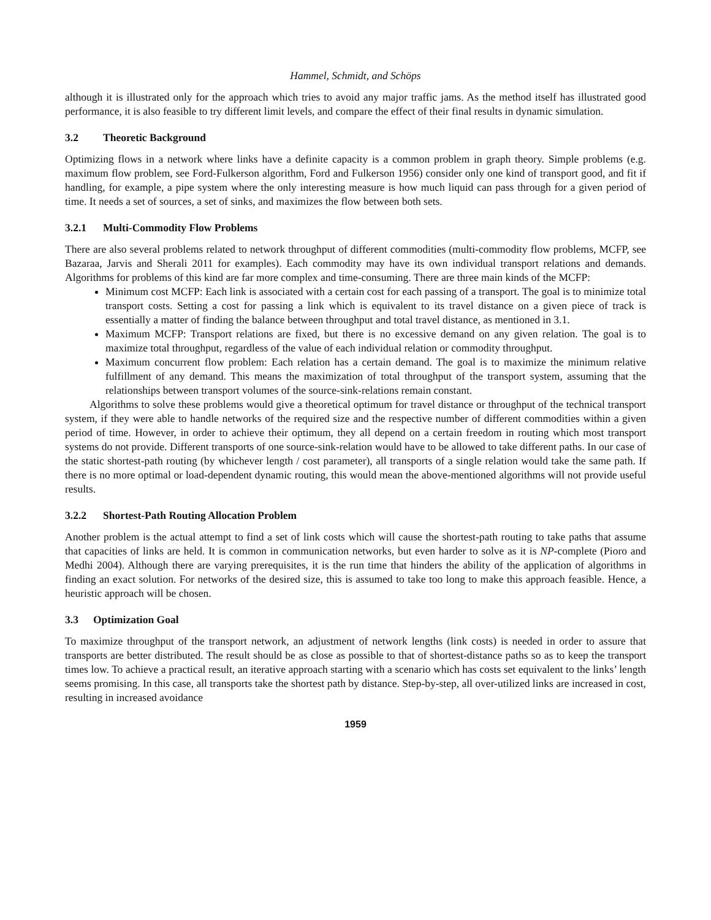Hammel, Schmidt, and Schöps
although it is illustrated only for the approach which tries to avoid any major traffic jams. As the method itself has illustrated good performance, it is also feasible to try different limit levels, and compare the effect of their final results in dynamic simulation.
3.2 Theoretic Background
Optimizing flows in a network where links have a definite capacity is a common problem in graph theory. Simple problems (e.g. maximum flow problem, see Ford-Fulkerson algorithm, Ford and Fulkerson 1956) consider only one kind of transport good, and fit if handling, for example, a pipe system where the only interesting measure is how much liquid can pass through for a given period of time. It needs a set of sources, a set of sinks, and maximizes the flow between both sets.
3.2.1 Multi-Commodity Flow Problems
There are also several problems related to network throughput of different commodities (multi-commodity flow problems, MCFP, see Bazaraa, Jarvis and Sherali 2011 for examples). Each commodity may have its own individual transport relations and demands. Algorithms for problems of this kind are far more complex and time-consuming. There are three main kinds of the MCFP:
Minimum cost MCFP: Each link is associated with a certain cost for each passing of a transport. The goal is to minimize total transport costs. Setting a cost for passing a link which is equivalent to its travel distance on a given piece of track is essentially a matter of finding the balance between throughput and total travel distance, as mentioned in 3.1.
Maximum MCFP: Transport relations are fixed, but there is no excessive demand on any given relation. The goal is to maximize total throughput, regardless of the value of each individual relation or commodity throughput.
Maximum concurrent flow problem: Each relation has a certain demand. The goal is to maximize the minimum relative fulfillment of any demand. This means the maximization of total throughput of the transport system, assuming that the relationships between transport volumes of the source-sink-relations remain constant.
Algorithms to solve these problems would give a theoretical optimum for travel distance or throughput of the technical transport system, if they were able to handle networks of the required size and the respective number of different commodities within a given period of time. However, in order to achieve their optimum, they all depend on a certain freedom in routing which most transport systems do not provide. Different transports of one source-sink-relation would have to be allowed to take different paths. In our case of the static shortest-path routing (by whichever length / cost parameter), all transports of a single relation would take the same path. If there is no more optimal or load-dependent dynamic routing, this would mean the above-mentioned algorithms will not provide useful results.
3.2.2 Shortest-Path Routing Allocation Problem
Another problem is the actual attempt to find a set of link costs which will cause the shortest-path routing to take paths that assume that capacities of links are held. It is common in communication networks, but even harder to solve as it is NP-complete (Pioro and Medhi 2004). Although there are varying prerequisites, it is the run time that hinders the ability of the application of algorithms in finding an exact solution. For networks of the desired size, this is assumed to take too long to make this approach feasible. Hence, a heuristic approach will be chosen.
3.3 Optimization Goal
To maximize throughput of the transport network, an adjustment of network lengths (link costs) is needed in order to assure that transports are better distributed. The result should be as close as possible to that of shortest-distance paths so as to keep the transport times low. To achieve a practical result, an iterative approach starting with a scenario which has costs set equivalent to the links’ length seems promising. In this case, all transports take the shortest path by distance. Step-by-step, all over-utilized links are increased in cost, resulting in increased avoidance
1959